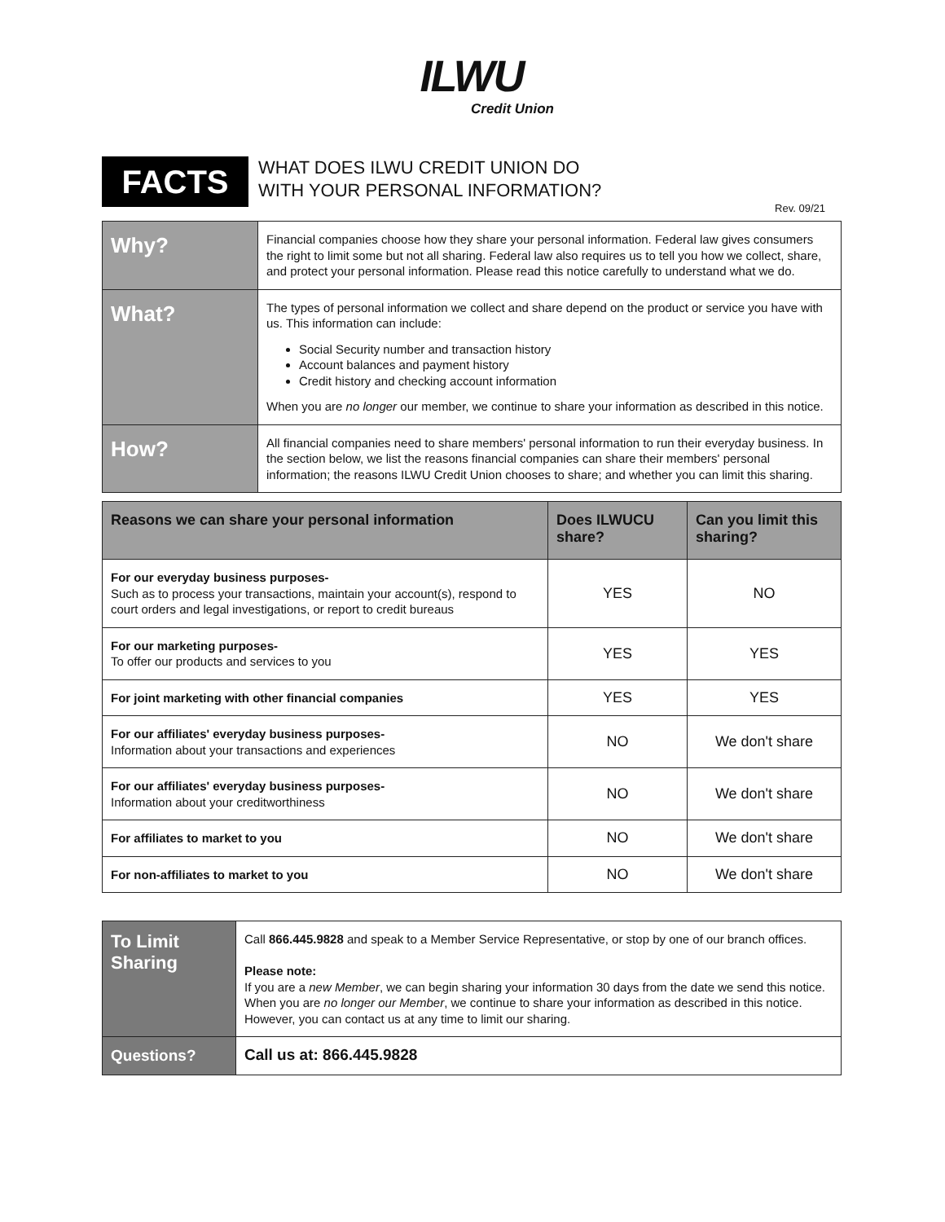ILWU
Credit Union
FACTS
WHAT DOES ILWU CREDIT UNION DO
WITH YOUR PERSONAL INFORMATION?
Rev. 09/21
| Why? | Financial companies choose how they share your personal information. Federal law gives consumers the right to limit some but not all sharing. Federal law also requires us to tell you how we collect, share, and protect your personal information. Please read this notice carefully to understand what we do. |
| What? | The types of personal information we collect and share depend on the product or service you have with us. This information can include: Social Security number and transaction history Account balances and payment history Credit history and checking account information When you are no longer our member, we continue to share your information as described in this notice. |
| How? | All financial companies need to share members' personal information to run their everyday business. In the section below, we list the reasons financial companies can share their members' personal information; the reasons ILWU Credit Union chooses to share; and whether you can limit this sharing. |
| Reasons we can share your personal information | Does ILWUCU share? | Can you limit this sharing? |
| --- | --- | --- |
| For our everyday business purposes- Such as to process your transactions, maintain your account(s), respond to court orders and legal investigations, or report to credit bureaus | YES | NO |
| For our marketing purposes- To offer our products and services to you | YES | YES |
| For joint marketing with other financial companies | YES | YES |
| For our affiliates' everyday business purposes- Information about your transactions and experiences | NO | We don't share |
| For our affiliates' everyday business purposes- Information about your creditworthiness | NO | We don't share |
| For affiliates to market to you | NO | We don't share |
| For non-affiliates to market to you | NO | We don't share |
| To Limit Sharing | Call 866.445.9828 and speak to a Member Service Representative, or stop by one of our branch offices. Please note: If you are a new Member , we can begin sharing your information 30 days from the date we send this notice. When you are no longer our Member , we continue to share your information as described in this notice. However, you can contact us at any time to limit our sharing. |
| Questions? | Call us at: 866.445.9828 |